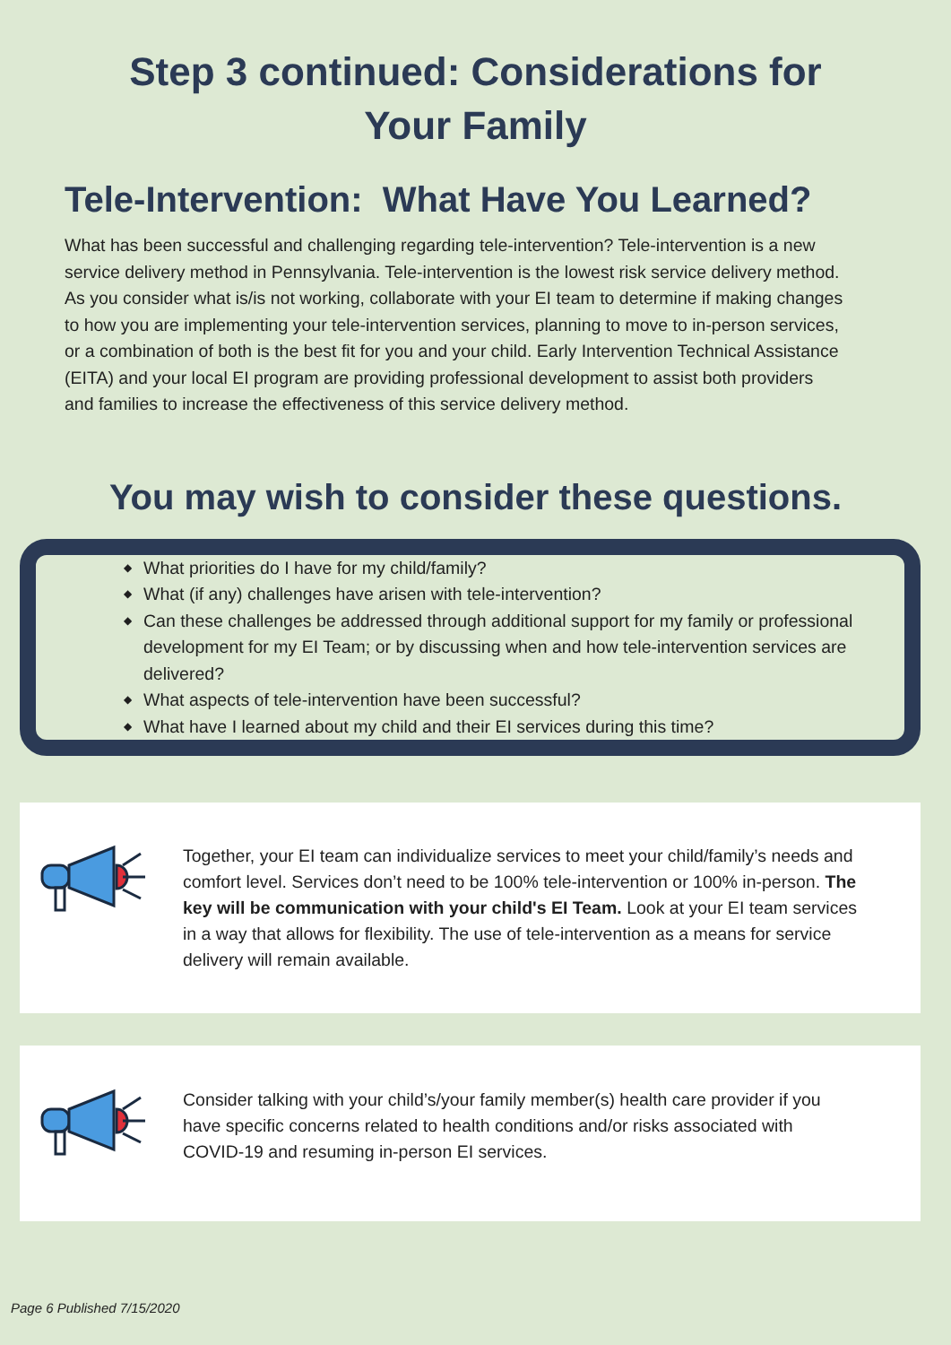Step 3 continued: Considerations for
Your Family
Tele-Intervention: What Have You Learned?
What has been successful and challenging regarding tele-intervention? Tele-intervention is a new service delivery method in Pennsylvania. Tele-intervention is the lowest risk service delivery method. As you consider what is/is not working, collaborate with your EI team to determine if making changes to how you are implementing your tele-intervention services, planning to move to in-person services, or a combination of both is the best fit for you and your child. Early Intervention Technical Assistance (EITA) and your local EI program are providing professional development to assist both providers and families to increase the effectiveness of this service delivery method.
You may wish to consider these questions.
◆ What priorities do I have for my child/family?
◆ What (if any) challenges have arisen with tele-intervention?
◆ Can these challenges be addressed through additional support for my family or professional development for my EI Team; or by discussing when and how tele-intervention services are delivered?
◆ What aspects of tele-intervention have been successful?
◆ What have I learned about my child and their EI services during this time?
Together, your EI team can individualize services to meet your child/family’s needs and comfort level. Services don’t need to be 100% tele-intervention or 100% in-person. The key will be communication with your child's EI Team. Look at your EI team services in a way that allows for flexibility. The use of tele-intervention as a means for service delivery will remain available.
Consider talking with your child’s/your family member(s) health care provider if you have specific concerns related to health conditions and/or risks associated with COVID-19 and resuming in-person EI services.
Page 6 Published 7/15/2020